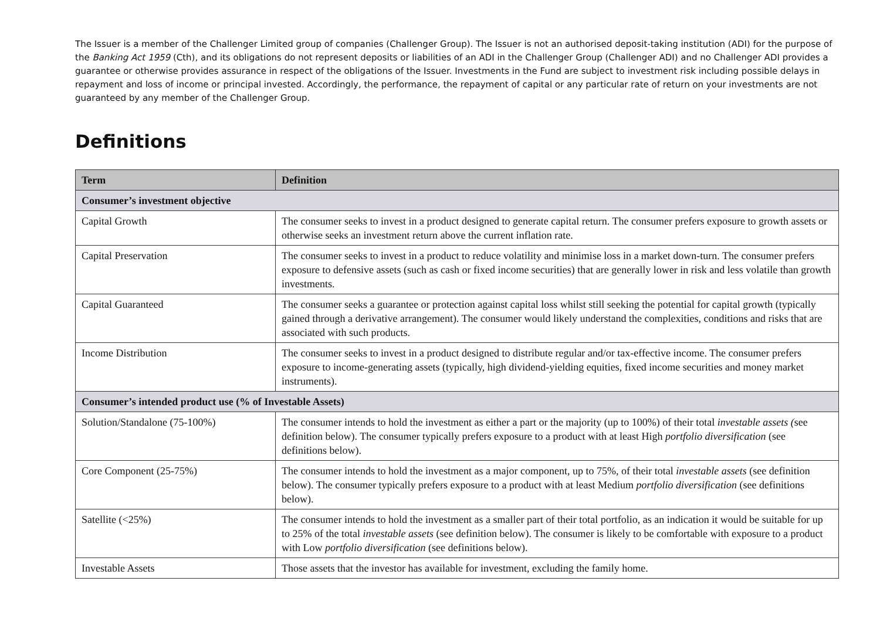The Issuer is a member of the Challenger Limited group of companies (Challenger Group). The Issuer is not an authorised deposit-taking institution (ADI) for the purpose of the Banking Act 1959 (Cth), and its obligations do not represent deposits or liabilities of an ADI in the Challenger Group (Challenger ADI) and no Challenger ADI provides a guarantee or otherwise provides assurance in respect of the obligations of the Issuer. Investments in the Fund are subject to investment risk including possible delays in repayment and loss of income or principal invested. Accordingly, the performance, the repayment of capital or any particular rate of return on your investments are not guaranteed by any member of the Challenger Group.
Definitions
| Term | Definition |
| --- | --- |
| Consumer’s investment objective | |
| Capital Growth | The consumer seeks to invest in a product designed to generate capital return. The consumer prefers exposure to growth assets or otherwise seeks an investment return above the current inflation rate. |
| Capital Preservation | The consumer seeks to invest in a product to reduce volatility and minimise loss in a market down-turn. The consumer prefers exposure to defensive assets (such as cash or fixed income securities) that are generally lower in risk and less volatile than growth investments. |
| Capital Guaranteed | The consumer seeks a guarantee or protection against capital loss whilst still seeking the potential for capital growth (typically gained through a derivative arrangement). The consumer would likely understand the complexities, conditions and risks that are associated with such products. |
| Income Distribution | The consumer seeks to invest in a product designed to distribute regular and/or tax-effective income. The consumer prefers exposure to income-generating assets (typically, high dividend-yielding equities, fixed income securities and money market instruments). |
| Consumer’s intended product use (% of Investable Assets) | |
| Solution/Standalone (75-100%) | The consumer intends to hold the investment as either a part or the majority (up to 100%) of their total investable assets ( see definition below). The consumer typically prefers exposure to a product with at least High portfolio diversification (see definitions below). |
| Core Component (25-75%) | The consumer intends to hold the investment as a major component, up to 75%, of their total investable assets (see definition below). The consumer typically prefers exposure to a product with at least Medium portfolio diversification (see definitions below). |
| Satellite (<25%) | The consumer intends to hold the investment as a smaller part of their total portfolio, as an indication it would be suitable for up to 25% of the total investable assets (see definition below). The consumer is likely to be comfortable with exposure to a product with Low portfolio diversification (see definitions below). |
| Investable Assets | Those assets that the investor has available for investment, excluding the family home. |